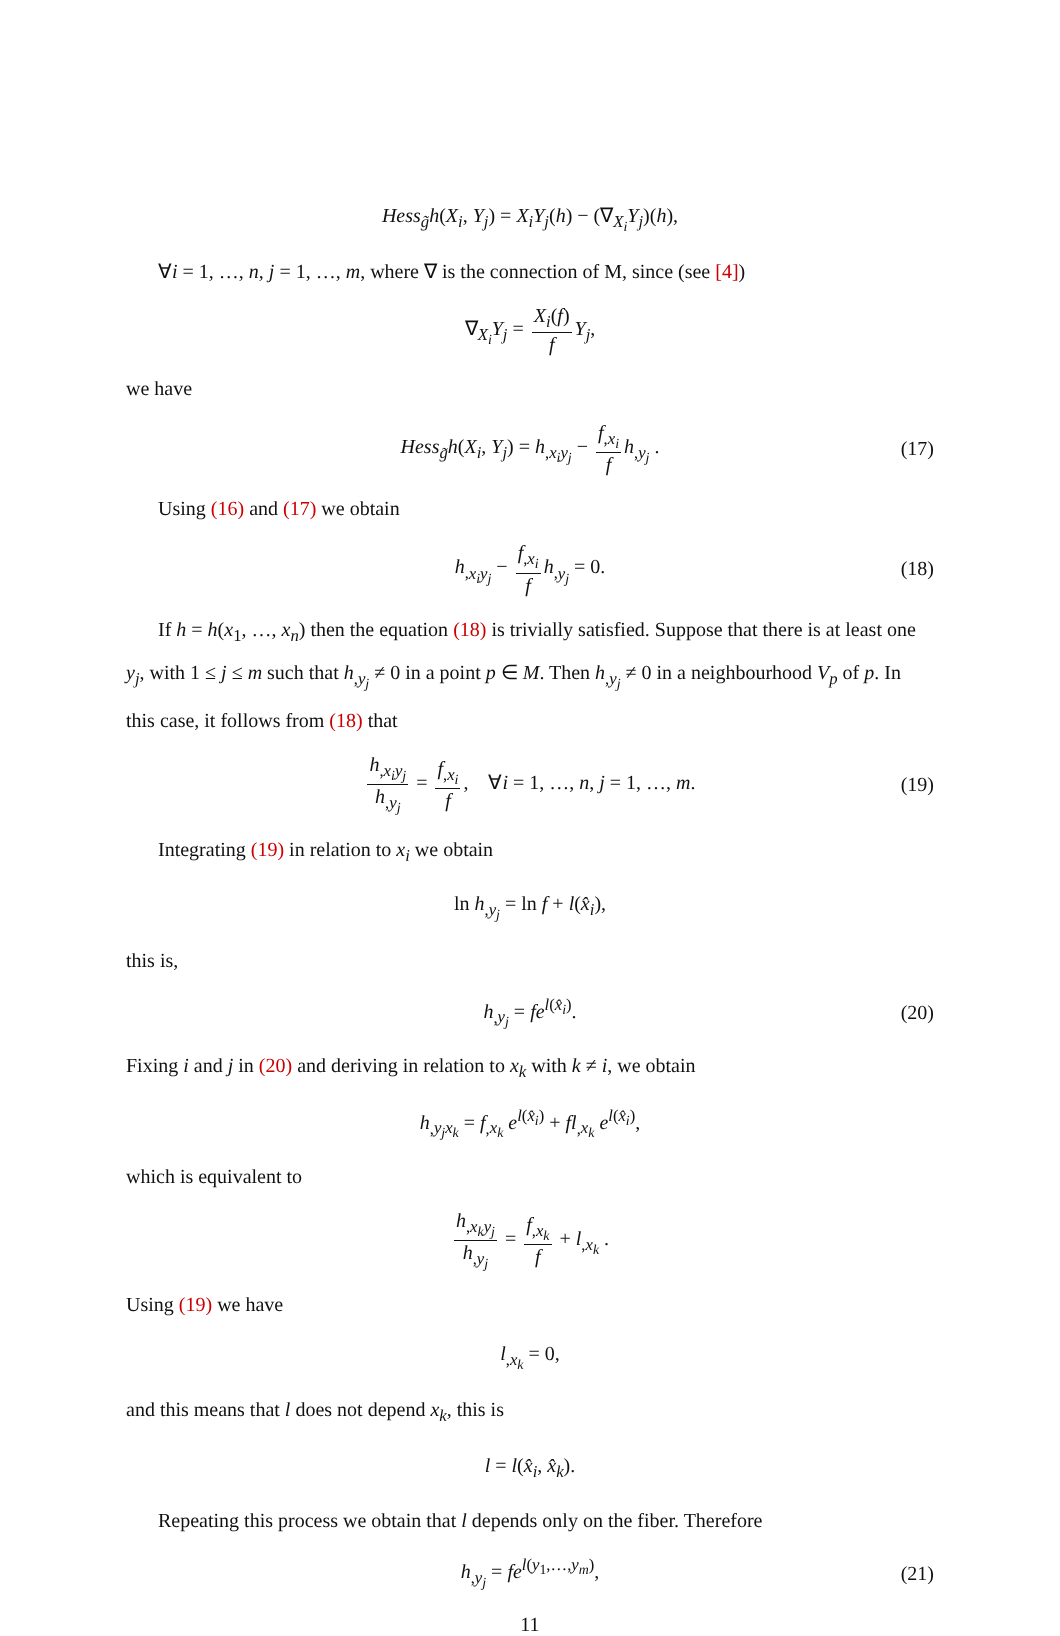Hess<sub>g̃</sub>h(X<sub>i</sub>, Y<sub>j</sub>) = X<sub>i</sub>Y<sub>j</sub>(h) − (∇<sub>X<sub>i</sub></sub>Y<sub>j</sub>)(h),
∀i = 1, …, n, j = 1, …, m, where ∇ is the connection of M, since (see [4])
∇<sub>X<sub>i</sub></sub>Y<sub>j</sub> = X<sub>i</sub>(f) f Y<sub>j</sub>,
we have
Hess<sub>g̃</sub>h(X<sub>i</sub>, Y<sub>j</sub>) = h<sub>,x<sub>i</sub>y<sub>j</sub></sub> − f<sub>,x<sub>i</sub></sub> f h<sub>,y<sub>j</sub></sub> . (17)
Using (16) and (17) we obtain
h<sub>,x<sub>i</sub>y<sub>j</sub></sub> − f<sub>,x<sub>i</sub></sub> f h<sub>,y<sub>j</sub></sub> = 0. (18)
If h = h(x<sub>1</sub>, …, x<sub>n</sub>) then the equation (18) is trivially satisfied. Suppose that there is at least one y<sub>j</sub>, with 1 ≤ j ≤ m such that h<sub>,y<sub>j</sub></sub> ≠ 0 in a point p ∈ M. Then h<sub>,y<sub>j</sub></sub> ≠ 0 in a neighbourhood V<sub>p</sub> of p. In this case, it follows from (18) that
h<sub>,x<sub>i</sub>y<sub>j</sub></sub> h<sub>,y<sub>j</sub></sub> = f<sub>,x<sub>i</sub></sub> f, ∀i = 1, …, n, j = 1, …, m. (19)
Integrating (19) in relation to x<sub>i</sub> we obtain
ln h<sub>,y<sub>j</sub></sub> = ln f + l(x̂<sub>i</sub>),
this is,
h<sub>,y<sub>j</sub></sub> = fe<sup>l(x̂<sub>i</sub>)</sup>. (20)
Fixing i and j in (20) and deriving in relation to x<sub>k</sub> with k ≠ i, we obtain
h<sub>,y<sub>j</sub>x<sub>k</sub></sub> = f<sub>,x<sub>k</sub></sub> e<sup>l(x̂<sub>i</sub>)</sup> + fl<sub>,x<sub>k</sub></sub> e<sup>l(x̂<sub>i</sub>)</sup>,
which is equivalent to
h<sub>,x<sub>k</sub>y<sub>j</sub></sub> h<sub>,y<sub>j</sub></sub> = f<sub>,x<sub>k</sub></sub> f + l<sub>,x<sub>k</sub></sub> .
Using (19) we have
l<sub>,x<sub>k</sub></sub> = 0,
and this means that l does not depend x<sub>k</sub>, this is
l = l(x̂<sub>i</sub>, x̂<sub>k</sub>).
Repeating this process we obtain that l depends only on the fiber. Therefore
h<sub>,y<sub>j</sub></sub> = fe<sup>l(y<sub>1</sub>,…,y<sub>m</sub>)</sup>, (21)
11